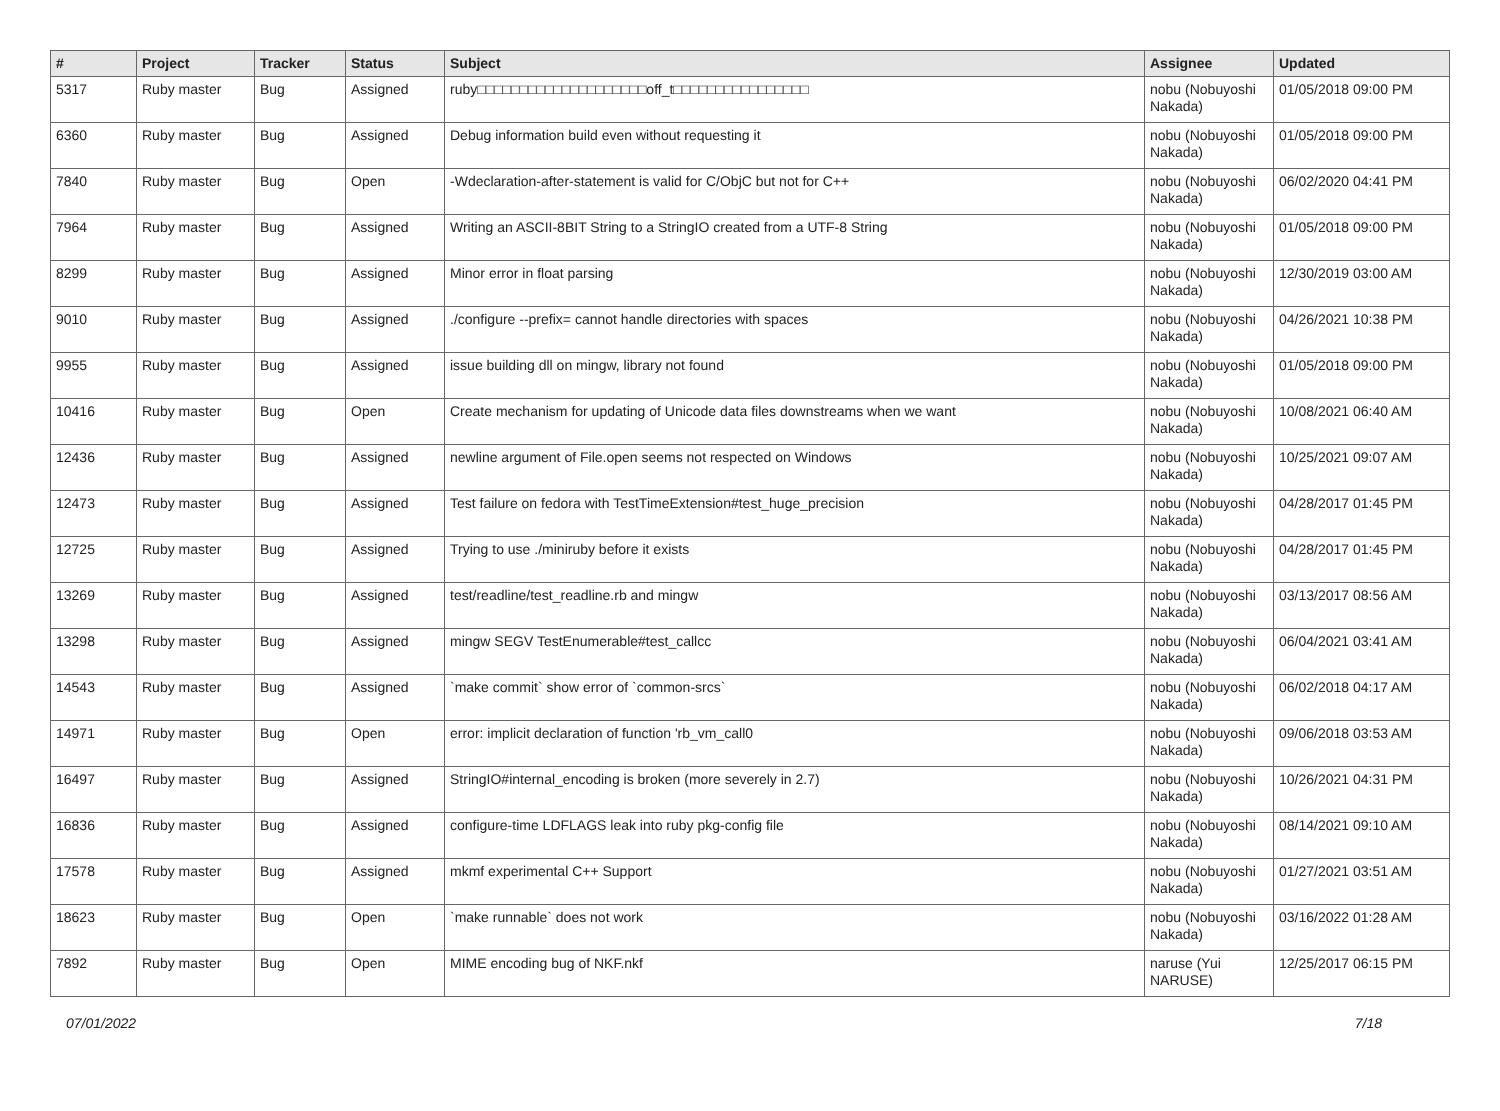| # | Project | Tracker | Status | Subject | Assignee | Updated |
| --- | --- | --- | --- | --- | --- | --- |
| 5317 | Ruby master | Bug | Assigned | ruby□□□□□□□□□□□□□□□□□□□□off_t□□□□□□□□□□□□□□□□ | nobu (Nobuyoshi Nakada) | 01/05/2018 09:00 PM |
| 6360 | Ruby master | Bug | Assigned | Debug information build even without requesting it | nobu (Nobuyoshi Nakada) | 01/05/2018 09:00 PM |
| 7840 | Ruby master | Bug | Open | -Wdeclaration-after-statement is valid for C/ObjC but not for C++ | nobu (Nobuyoshi Nakada) | 06/02/2020 04:41 PM |
| 7964 | Ruby master | Bug | Assigned | Writing an ASCII-8BIT String to a StringIO created from a UTF-8 String | nobu (Nobuyoshi Nakada) | 01/05/2018 09:00 PM |
| 8299 | Ruby master | Bug | Assigned | Minor error in float parsing | nobu (Nobuyoshi Nakada) | 12/30/2019 03:00 AM |
| 9010 | Ruby master | Bug | Assigned | ./configure --prefix= cannot handle directories with spaces | nobu (Nobuyoshi Nakada) | 04/26/2021 10:38 PM |
| 9955 | Ruby master | Bug | Assigned | issue building dll on mingw, library not found | nobu (Nobuyoshi Nakada) | 01/05/2018 09:00 PM |
| 10416 | Ruby master | Bug | Open | Create mechanism for updating of Unicode data files downstreams when we want | nobu (Nobuyoshi Nakada) | 10/08/2021 06:40 AM |
| 12436 | Ruby master | Bug | Assigned | newline argument of File.open seems not respected on Windows | nobu (Nobuyoshi Nakada) | 10/25/2021 09:07 AM |
| 12473 | Ruby master | Bug | Assigned | Test failure on fedora with TestTimeExtension#test_huge_precision | nobu (Nobuyoshi Nakada) | 04/28/2017 01:45 PM |
| 12725 | Ruby master | Bug | Assigned | Trying to use ./miniruby before it exists | nobu (Nobuyoshi Nakada) | 04/28/2017 01:45 PM |
| 13269 | Ruby master | Bug | Assigned | test/readline/test_readline.rb and mingw | nobu (Nobuyoshi Nakada) | 03/13/2017 08:56 AM |
| 13298 | Ruby master | Bug | Assigned | mingw SEGV TestEnumerable#test_callcc | nobu (Nobuyoshi Nakada) | 06/04/2021 03:41 AM |
| 14543 | Ruby master | Bug | Assigned | `make commit` show error of `common-srcs` | nobu (Nobuyoshi Nakada) | 06/02/2018 04:17 AM |
| 14971 | Ruby master | Bug | Open | error: implicit declaration of function 'rb_vm_call0 | nobu (Nobuyoshi Nakada) | 09/06/2018 03:53 AM |
| 16497 | Ruby master | Bug | Assigned | StringIO#internal_encoding is broken (more severely in 2.7) | nobu (Nobuyoshi Nakada) | 10/26/2021 04:31 PM |
| 16836 | Ruby master | Bug | Assigned | configure-time LDFLAGS leak into ruby pkg-config file | nobu (Nobuyoshi Nakada) | 08/14/2021 09:10 AM |
| 17578 | Ruby master | Bug | Assigned | mkmf experimental C++ Support | nobu (Nobuyoshi Nakada) | 01/27/2021 03:51 AM |
| 18623 | Ruby master | Bug | Open | `make runnable` does not work | nobu (Nobuyoshi Nakada) | 03/16/2022 01:28 AM |
| 7892 | Ruby master | Bug | Open | MIME encoding bug of NKF.nkf | naruse (Yui NARUSE) | 12/25/2017 06:15 PM |
07/01/2022 7/18